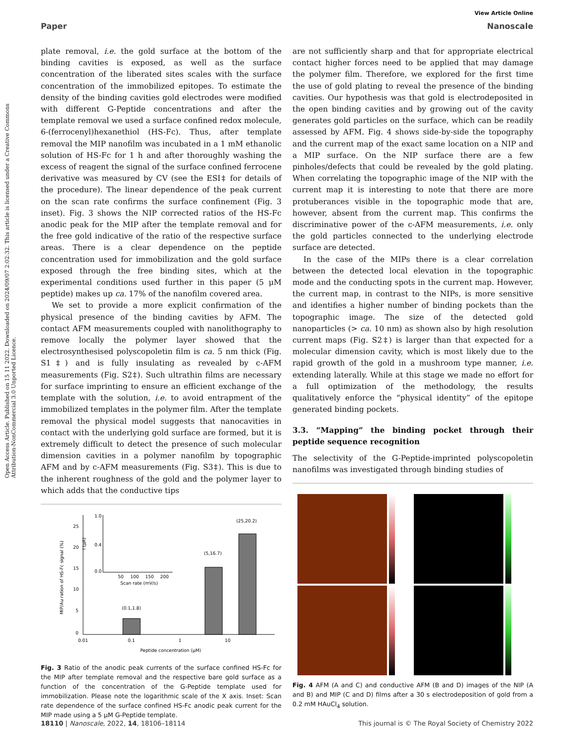View Article Online
Paper Nanoscale
Open Access Article. Published on 15 11 2022. Downloaded on 2024/09/07 2:02:32. This article is licensed under a Creative Commons Attribution-NonCommercial 3.0 Unported Licence.
plate removal, i.e. the gold surface at the bottom of the binding cavities is exposed, as well as the surface concentration of the liberated sites scales with the surface concentration of the immobilized epitopes. To estimate the density of the binding cavities gold electrodes were modified with different G-Peptide concentrations and after the template removal we used a surface confined redox molecule, 6-(ferrocenyl)hexanethiol (HS-Fc). Thus, after template removal the MIP nanofilm was incubated in a 1 mM ethanolic solution of HS-Fc for 1 h and after thoroughly washing the excess of reagent the signal of the surface confined ferrocene derivative was measured by CV (see the ESI‡ for details of the procedure). The linear dependence of the peak current on the scan rate confirms the surface confinement (Fig. 3 inset). Fig. 3 shows the NIP corrected ratios of the HS-Fc anodic peak for the MIP after the template removal and for the free gold indicative of the ratio of the respective surface areas. There is a clear dependence on the peptide concentration used for immobilization and the gold surface exposed through the free binding sites, which at the experimental conditions used further in this paper (5 μM peptide) makes up ca. 17% of the nanofilm covered area.
We set to provide a more explicit confirmation of the physical presence of the binding cavities by AFM. The contact AFM measurements coupled with nanolithography to remove locally the polymer layer showed that the electrosynthesised polyscopoletin film is ca. 5 nm thick (Fig. S1‡) and is fully insulating as revealed by c-AFM measurements (Fig. S2‡). Such ultrathin films are necessary for surface imprinting to ensure an efficient exchange of the template with the solution, i.e. to avoid entrapment of the immobilized templates in the polymer film. After the template removal the physical model suggests that nanocavities in contact with the underlying gold surface are formed, but it is extremely difficult to detect the presence of such molecular dimension cavities in a polymer nanofilm by topographic AFM and by c-AFM measurements (Fig. S3‡). This is due to the inherent roughness of the gold and the polymer layer to which adds that the conductive tips
0
5
10
15
20
25
0.01
0.1
1
10
Peptide concentration (μM)
MIP/Au ration of HS-Fc signal (%)
(0.1,1.8)
(5,16.7)
(25,20.2)
1.0
0.4
0.0
I (μA)
50
100
150
200
Scan rate (mV/s)
Fig. 3 Ratio of the anodic peak currents of the surface confined HS-Fc for the MIP after template removal and the respective bare gold surface as a function of the concentration of the G-Peptide template used for immobilization. Please note the logarithmic scale of the X axis. Inset: Scan rate dependence of the surface confined HS-Fc anodic peak current for the MIP made using a 5 μM G-Peptide template.
are not sufficiently sharp and that for appropriate electrical contact higher forces need to be applied that may damage the polymer film. Therefore, we explored for the first time the use of gold plating to reveal the presence of the binding cavities. Our hypothesis was that gold is electrodeposited in the open binding cavities and by growing out of the cavity generates gold particles on the surface, which can be readily assessed by AFM. Fig. 4 shows side-by-side the topography and the current map of the exact same location on a NIP and a MIP surface. On the NIP surface there are a few pinholes/defects that could be revealed by the gold plating. When correlating the topographic image of the NIP with the current map it is interesting to note that there are more protuberances visible in the topographic mode that are, however, absent from the current map. This confirms the discriminative power of the c-AFM measurements, i.e. only the gold particles connected to the underlying electrode surface are detected.
In the case of the MIPs there is a clear correlation between the detected local elevation in the topographic mode and the conducting spots in the current map. However, the current map, in contrast to the NIPs, is more sensitive and identifies a higher number of binding pockets than the topographic image. The size of the detected gold nanoparticles (> ca. 10 nm) as shown also by high resolution current maps (Fig. S2‡) is larger than that expected for a molecular dimension cavity, which is most likely due to the rapid growth of the gold in a mushroom type manner, i.e. extending laterally. While at this stage we made no effort for a full optimization of the methodology, the results qualitatively enforce the “physical identity” of the epitope generated binding pockets.
3.3. “Mapping” the binding pocket through their peptide sequence recognition
The selectivity of the G-Peptide-imprinted polyscopoletin nanofilms was investigated through binding studies of
Fig. 4 AFM (A and C) and conductive AFM (B and D) images of the NIP (A and B) and MIP (C and D) films after a 30 s electrodeposition of gold from a 0.2 mM HAuCl<sub>4</sub> solution.
18110 | Nanoscale, 2022, 14, 18106–18114 This journal is © The Royal Society of Chemistry 2022